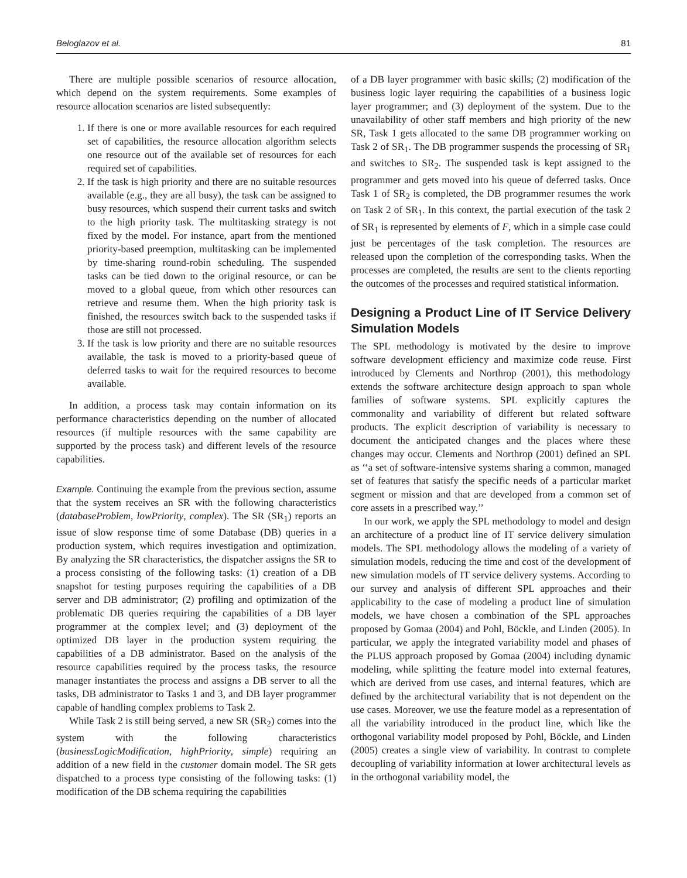Beloglazov et al. 81
There are multiple possible scenarios of resource allocation, which depend on the system requirements. Some examples of resource allocation scenarios are listed subsequently:
1. If there is one or more available resources for each required set of capabilities, the resource allocation algorithm selects one resource out of the available set of resources for each required set of capabilities.
2. If the task is high priority and there are no suitable resources available (e.g., they are all busy), the task can be assigned to busy resources, which suspend their current tasks and switch to the high priority task. The multitasking strategy is not fixed by the model. For instance, apart from the mentioned priority-based preemption, multitasking can be implemented by time-sharing round-robin scheduling. The suspended tasks can be tied down to the original resource, or can be moved to a global queue, from which other resources can retrieve and resume them. When the high priority task is finished, the resources switch back to the suspended tasks if those are still not processed.
3. If the task is low priority and there are no suitable resources available, the task is moved to a priority-based queue of deferred tasks to wait for the required resources to become available.
In addition, a process task may contain information on its performance characteristics depending on the number of allocated resources (if multiple resources with the same capability are supported by the process task) and different levels of the resource capabilities.
Example. Continuing the example from the previous section, assume that the system receives an SR with the following characteristics (databaseProblem, lowPriority, complex). The SR (SR<sub>1</sub>) reports an issue of slow response time of some Database (DB) queries in a production system, which requires investigation and optimization. By analyzing the SR characteristics, the dispatcher assigns the SR to a process consisting of the following tasks: (1) creation of a DB snapshot for testing purposes requiring the capabilities of a DB server and DB administrator; (2) profiling and optimization of the problematic DB queries requiring the capabilities of a DB layer programmer at the complex level; and (3) deployment of the optimized DB layer in the production system requiring the capabilities of a DB administrator. Based on the analysis of the resource capabilities required by the process tasks, the resource manager instantiates the process and assigns a DB server to all the tasks, DB administrator to Tasks 1 and 3, and DB layer programmer capable of handling complex problems to Task 2.
While Task 2 is still being served, a new SR (SR<sub>2</sub>) comes into the system with the following characteristics (businessLogicModification, highPriority, simple) requiring an addition of a new field in the customer domain model. The SR gets dispatched to a process type consisting of the following tasks: (1) modification of the DB schema requiring the capabilities
of a DB layer programmer with basic skills; (2) modification of the business logic layer requiring the capabilities of a business logic layer programmer; and (3) deployment of the system. Due to the unavailability of other staff members and high priority of the new SR, Task 1 gets allocated to the same DB programmer working on Task 2 of SR<sub>1</sub>. The DB programmer suspends the processing of SR<sub>1</sub> and switches to SR<sub>2</sub>. The suspended task is kept assigned to the programmer and gets moved into his queue of deferred tasks. Once Task 1 of SR<sub>2</sub> is completed, the DB programmer resumes the work on Task 2 of SR<sub>1</sub>. In this context, the partial execution of the task 2 of SR<sub>1</sub> is represented by elements of F, which in a simple case could just be percentages of the task completion. The resources are released upon the completion of the corresponding tasks. When the processes are completed, the results are sent to the clients reporting the outcomes of the processes and required statistical information.
Designing a Product Line of IT Service Delivery Simulation Models
The SPL methodology is motivated by the desire to improve software development efficiency and maximize code reuse. First introduced by Clements and Northrop (2001), this methodology extends the software architecture design approach to span whole families of software systems. SPL explicitly captures the commonality and variability of different but related software products. The explicit description of variability is necessary to document the anticipated changes and the places where these changes may occur. Clements and Northrop (2001) defined an SPL as ‘‘a set of software-intensive systems sharing a common, managed set of features that satisfy the specific needs of a particular market segment or mission and that are developed from a common set of core assets in a prescribed way.’’
In our work, we apply the SPL methodology to model and design an architecture of a product line of IT service delivery simulation models. The SPL methodology allows the modeling of a variety of simulation models, reducing the time and cost of the development of new simulation models of IT service delivery systems. According to our survey and analysis of different SPL approaches and their applicability to the case of modeling a product line of simulation models, we have chosen a combination of the SPL approaches proposed by Gomaa (2004) and Pohl, Böckle, and Linden (2005). In particular, we apply the integrated variability model and phases of the PLUS approach proposed by Gomaa (2004) including dynamic modeling, while splitting the feature model into external features, which are derived from use cases, and internal features, which are defined by the architectural variability that is not dependent on the use cases. Moreover, we use the feature model as a representation of all the variability introduced in the product line, which like the orthogonal variability model proposed by Pohl, Böckle, and Linden (2005) creates a single view of variability. In contrast to complete decoupling of variability information at lower architectural levels as in the orthogonal variability model, the